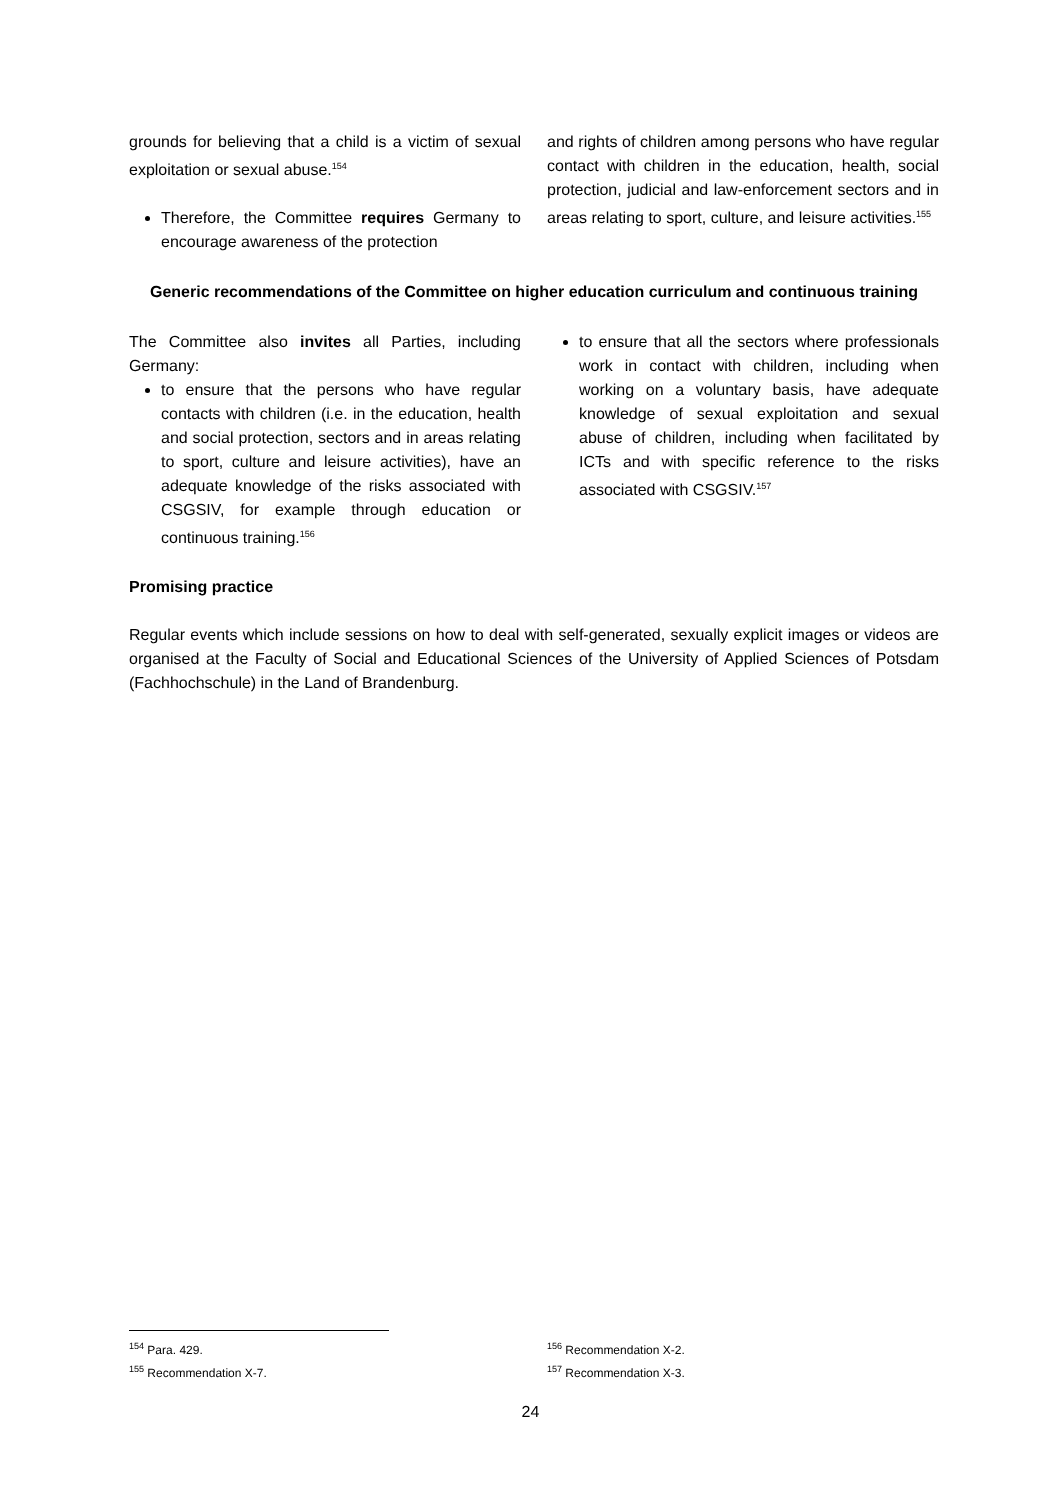grounds for believing that a child is a victim of sexual exploitation or sexual abuse.<sup>154</sup>
Therefore, the Committee requires Germany to encourage awareness of the protection
and rights of children among persons who have regular contact with children in the education, health, social protection, judicial and law-enforcement sectors and in areas relating to sport, culture, and leisure activities.<sup>155</sup>
Generic recommendations of the Committee on higher education curriculum and continuous training
The Committee also invites all Parties, including Germany:
to ensure that the persons who have regular contacts with children (i.e. in the education, health and social protection, sectors and in areas relating to sport, culture and leisure activities), have an adequate knowledge of the risks associated with CSGSIV, for example through education or continuous training.<sup>156</sup>
to ensure that all the sectors where professionals work in contact with children, including when working on a voluntary basis, have adequate knowledge of sexual exploitation and sexual abuse of children, including when facilitated by ICTs and with specific reference to the risks associated with CSGSIV.<sup>157</sup>
Promising practice
Regular events which include sessions on how to deal with self-generated, sexually explicit images or videos are organised at the Faculty of Social and Educational Sciences of the University of Applied Sciences of Potsdam (Fachhochschule) in the Land of Brandenburg.
<sup>154</sup> Para. 429.
<sup>155</sup> Recommendation X-7.
<sup>156</sup> Recommendation X-2.
<sup>157</sup> Recommendation X-3.
24